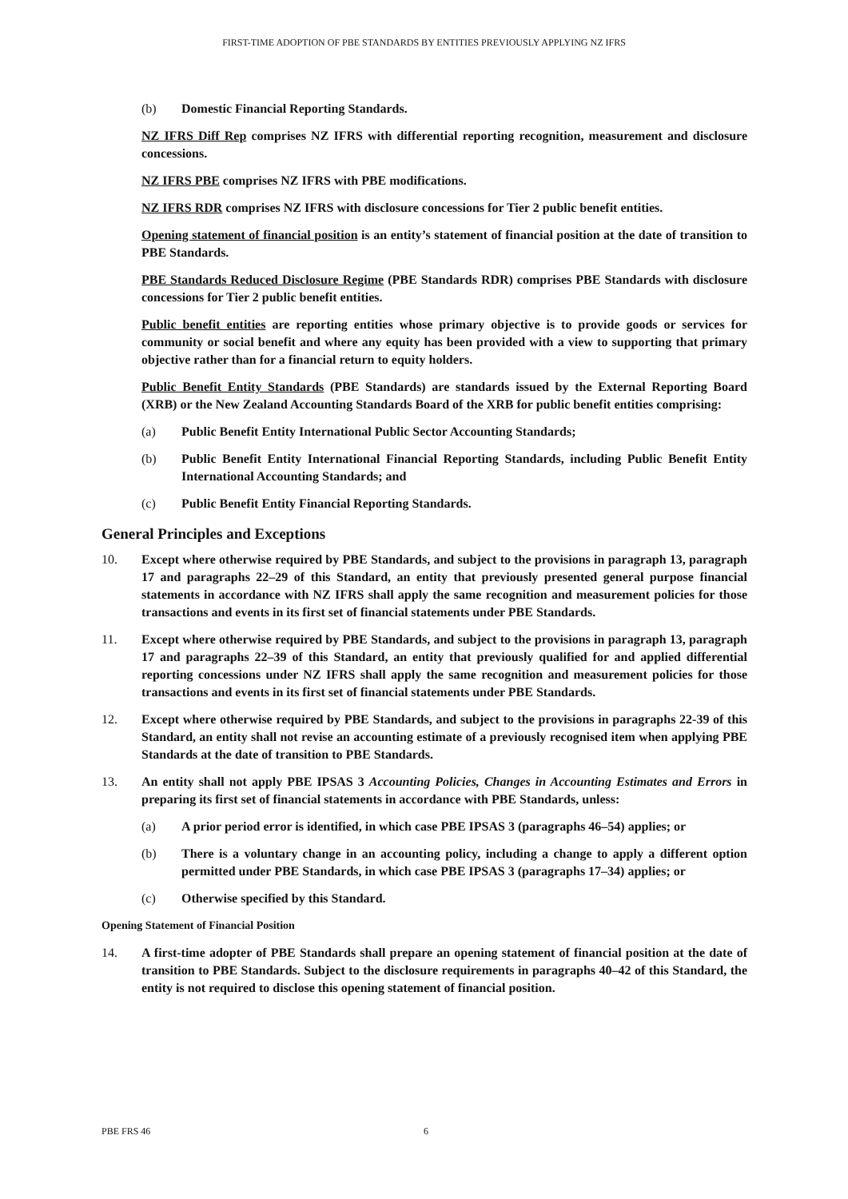FIRST-TIME ADOPTION OF PBE STANDARDS BY ENTITIES PREVIOUSLY APPLYING NZ IFRS
(b) Domestic Financial Reporting Standards.
NZ IFRS Diff Rep comprises NZ IFRS with differential reporting recognition, measurement and disclosure concessions.
NZ IFRS PBE comprises NZ IFRS with PBE modifications.
NZ IFRS RDR comprises NZ IFRS with disclosure concessions for Tier 2 public benefit entities.
Opening statement of financial position is an entity’s statement of financial position at the date of transition to PBE Standards.
PBE Standards Reduced Disclosure Regime (PBE Standards RDR) comprises PBE Standards with disclosure concessions for Tier 2 public benefit entities.
Public benefit entities are reporting entities whose primary objective is to provide goods or services for community or social benefit and where any equity has been provided with a view to supporting that primary objective rather than for a financial return to equity holders.
Public Benefit Entity Standards (PBE Standards) are standards issued by the External Reporting Board (XRB) or the New Zealand Accounting Standards Board of the XRB for public benefit entities comprising:
(a) Public Benefit Entity International Public Sector Accounting Standards;
(b) Public Benefit Entity International Financial Reporting Standards, including Public Benefit Entity International Accounting Standards; and
(c) Public Benefit Entity Financial Reporting Standards.
General Principles and Exceptions
10. Except where otherwise required by PBE Standards, and subject to the provisions in paragraph 13, paragraph 17 and paragraphs 22–29 of this Standard, an entity that previously presented general purpose financial statements in accordance with NZ IFRS shall apply the same recognition and measurement policies for those transactions and events in its first set of financial statements under PBE Standards.
11. Except where otherwise required by PBE Standards, and subject to the provisions in paragraph 13, paragraph 17 and paragraphs 22–39 of this Standard, an entity that previously qualified for and applied differential reporting concessions under NZ IFRS shall apply the same recognition and measurement policies for those transactions and events in its first set of financial statements under PBE Standards.
12. Except where otherwise required by PBE Standards, and subject to the provisions in paragraphs 22-39 of this Standard, an entity shall not revise an accounting estimate of a previously recognised item when applying PBE Standards at the date of transition to PBE Standards.
13. An entity shall not apply PBE IPSAS 3 Accounting Policies, Changes in Accounting Estimates and Errors in preparing its first set of financial statements in accordance with PBE Standards, unless:
(a) A prior period error is identified, in which case PBE IPSAS 3 (paragraphs 46–54) applies; or
(b) There is a voluntary change in an accounting policy, including a change to apply a different option permitted under PBE Standards, in which case PBE IPSAS 3 (paragraphs 17–34) applies; or
(c) Otherwise specified by this Standard.
Opening Statement of Financial Position
14. A first-time adopter of PBE Standards shall prepare an opening statement of financial position at the date of transition to PBE Standards. Subject to the disclosure requirements in paragraphs 40–42 of this Standard, the entity is not required to disclose this opening statement of financial position.
PBE FRS 46 6